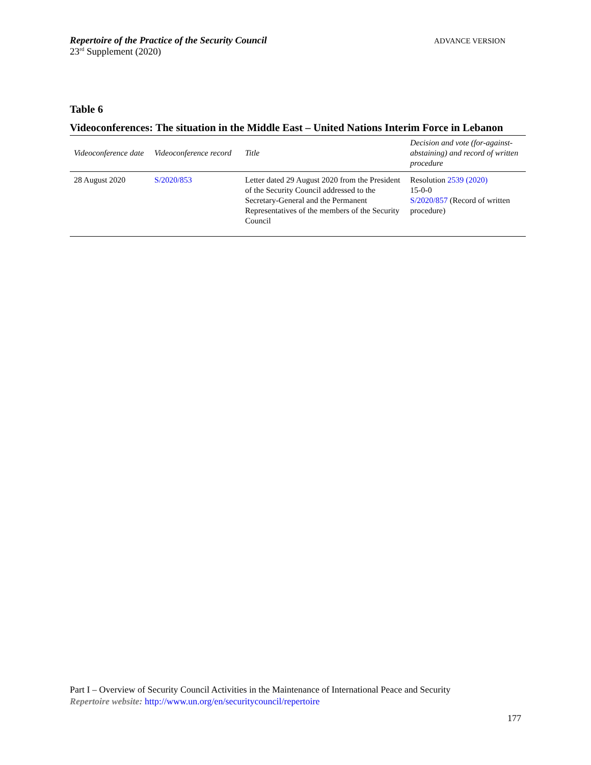Repertoire of the Practice of the Security Council
23<sup>rd</sup> Supplement (2020)
ADVANCE VERSION
Table 6
Videoconferences: The situation in the Middle East – United Nations Interim Force in Lebanon
| Videoconference date | Videoconference record | Title | Decision and vote (for-against-abstaining) and record of written procedure |
| --- | --- | --- | --- |
| 28 August 2020 | S/2020/853 | Letter dated 29 August 2020 from the President of the Security Council addressed to the Secretary-General and the Permanent Representatives of the members of the Security Council | Resolution 2539 (2020) 15-0-0 S/2020/857 (Record of written procedure) |
Part I – Overview of Security Council Activities in the Maintenance of International Peace and Security
Repertoire website: http://www.un.org/en/securitycouncil/repertoire
177